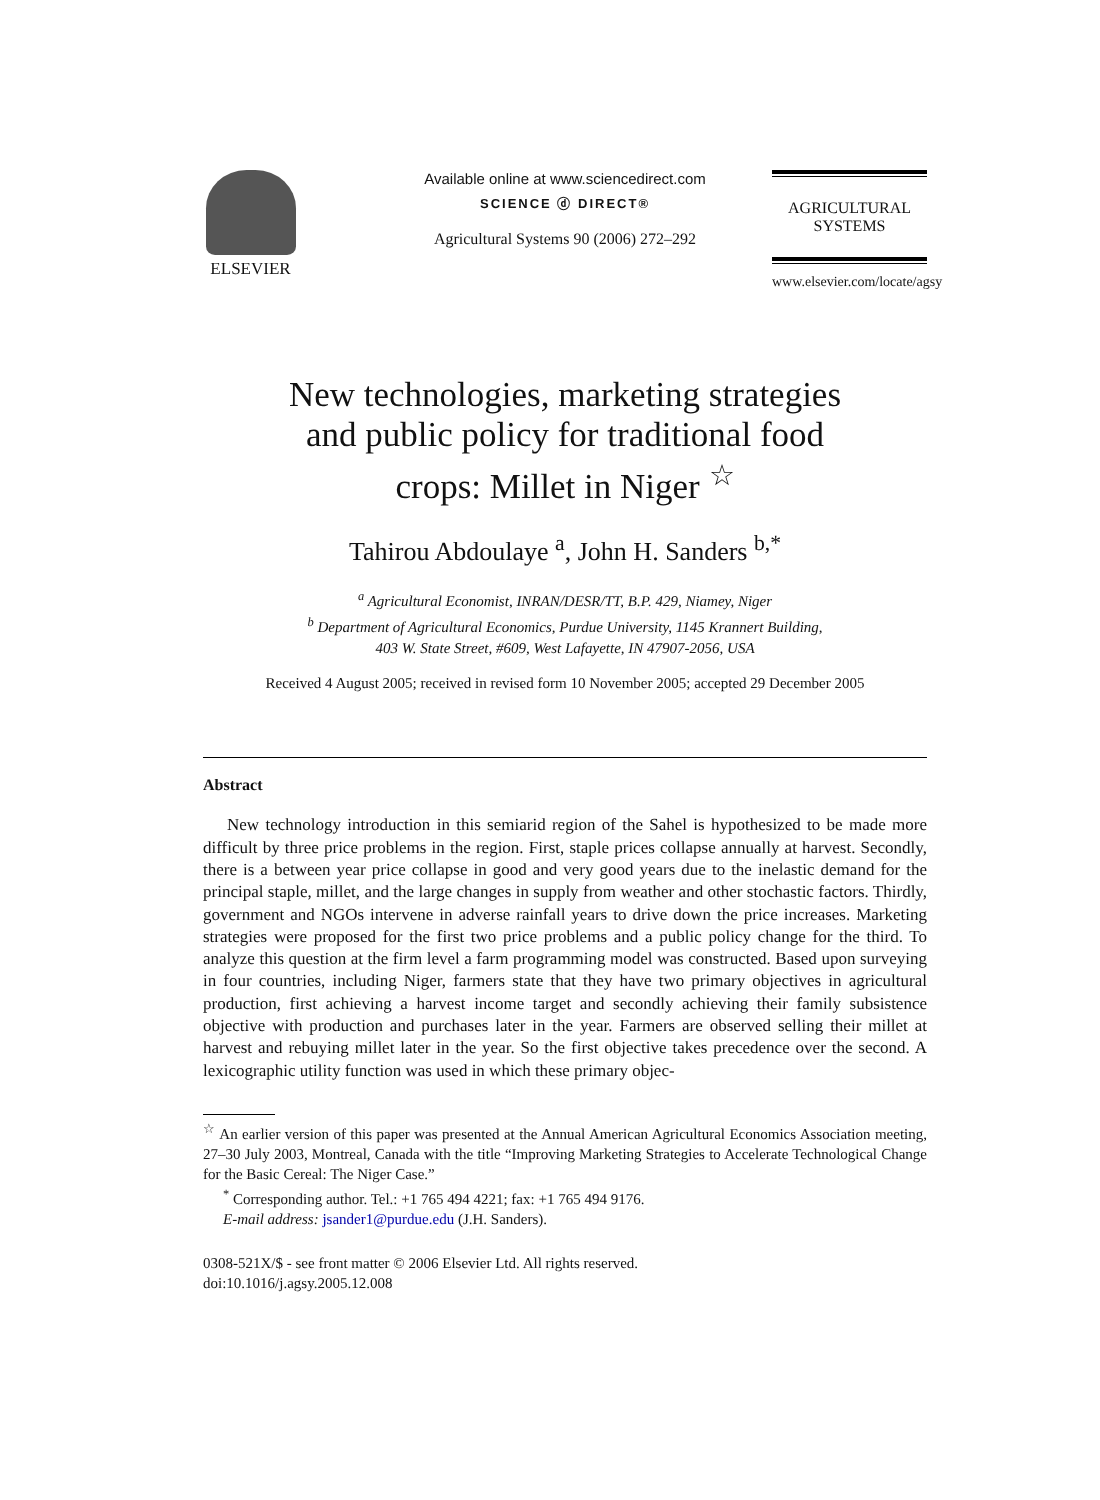ELSEVIER Available online at www.sciencedirect.com
SCIENCE ⓓ DIRECT®
Agricultural Systems 90 (2006) 272–292
AGRICULTURAL
SYSTEMS
www.elsevier.com/locate/agsy
New technologies, marketing strategies
and public policy for traditional food
crops: Millet in Niger <sup>☆</sup>
Tahirou Abdoulaye <sup>a</sup>, John H. Sanders <sup>b,*</sup>
<sup>a</sup> Agricultural Economist, INRAN/DESR/TT, B.P. 429, Niamey, Niger
<sup>b</sup> Department of Agricultural Economics, Purdue University, 1145 Krannert Building,
403 W. State Street, #609, West Lafayette, IN 47907-2056, USA
Received 4 August 2005; received in revised form 10 November 2005; accepted 29 December 2005
Abstract
New technology introduction in this semiarid region of the Sahel is hypothesized to be made more difficult by three price problems in the region. First, staple prices collapse annually at harvest. Secondly, there is a between year price collapse in good and very good years due to the inelastic demand for the principal staple, millet, and the large changes in supply from weather and other stochastic factors. Thirdly, government and NGOs intervene in adverse rainfall years to drive down the price increases. Marketing strategies were proposed for the first two price problems and a public policy change for the third. To analyze this question at the firm level a farm programming model was constructed. Based upon surveying in four countries, including Niger, farmers state that they have two primary objectives in agricultural production, first achieving a harvest income target and secondly achieving their family subsistence objective with production and purchases later in the year. Farmers are observed selling their millet at harvest and rebuying millet later in the year. So the first objective takes precedence over the second. A lexicographic utility function was used in which these primary objec-
<sup>☆</sup> An earlier version of this paper was presented at the Annual American Agricultural Economics Association meeting, 27–30 July 2003, Montreal, Canada with the title “Improving Marketing Strategies to Accelerate Technological Change for the Basic Cereal: The Niger Case.”
<sup>*</sup> Corresponding author. Tel.: +1 765 494 4221; fax: +1 765 494 9176.
E-mail address: jsander1@purdue.edu (J.H. Sanders).
0308-521X/$ - see front matter © 2006 Elsevier Ltd. All rights reserved.
doi:10.1016/j.agsy.2005.12.008